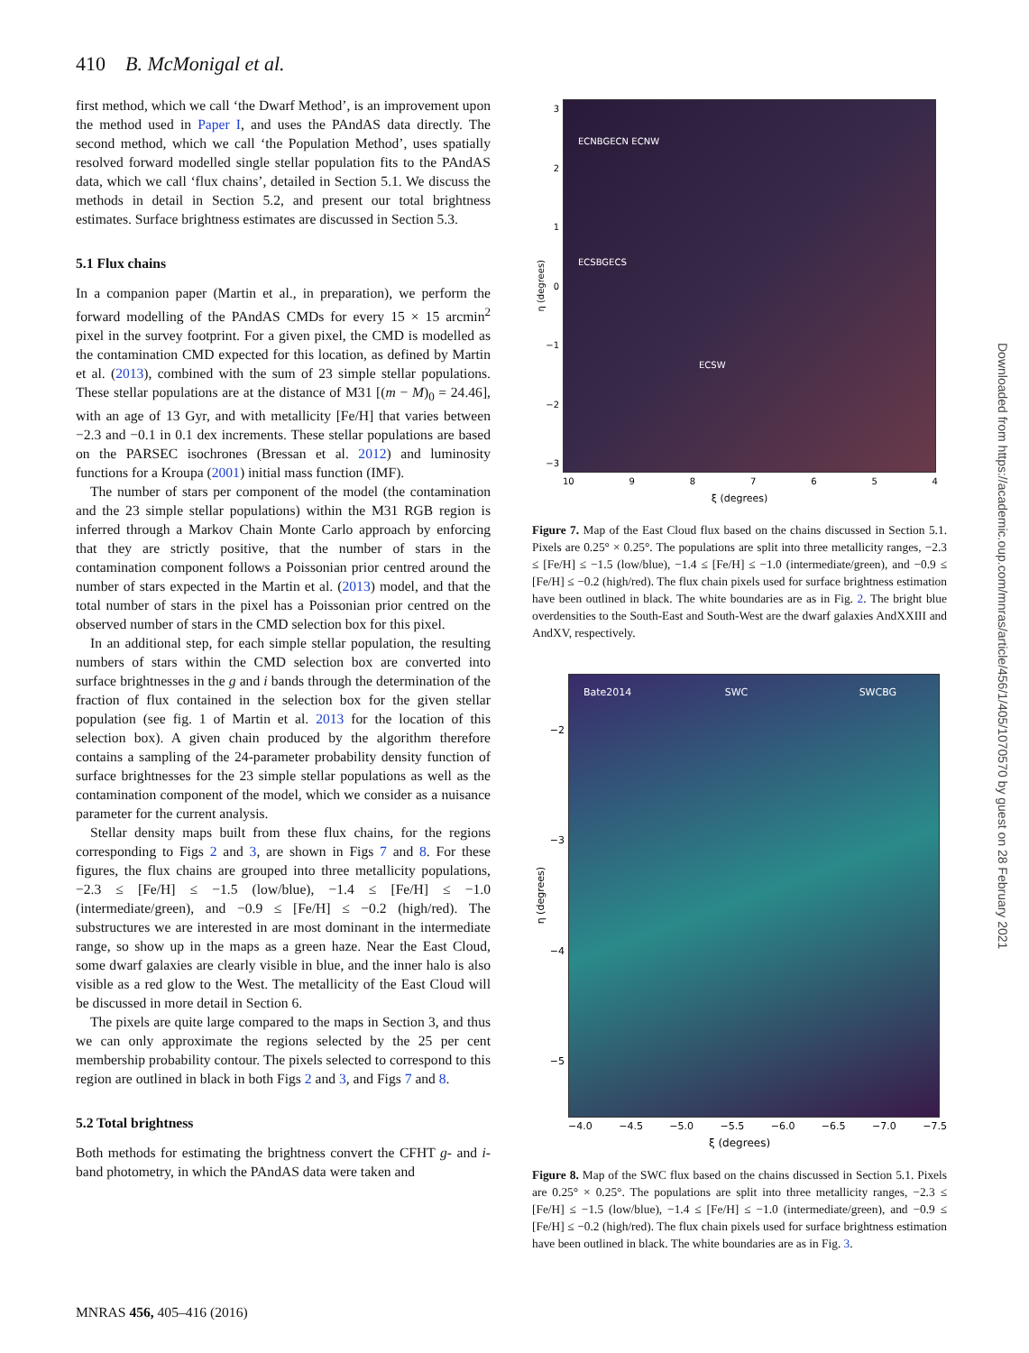410 B. McMonigal et al.
first method, which we call ‘the Dwarf Method’, is an improvement upon the method used in Paper I, and uses the PAndAS data directly. The second method, which we call ‘the Population Method’, uses spatially resolved forward modelled single stellar population fits to the PAndAS data, which we call ‘flux chains’, detailed in Section 5.1. We discuss the methods in detail in Section 5.2, and present our total brightness estimates. Surface brightness estimates are discussed in Section 5.3.
5.1 Flux chains
In a companion paper (Martin et al., in preparation), we perform the forward modelling of the PAndAS CMDs for every 15 × 15 arcmin<sup>2</sup> pixel in the survey footprint. For a given pixel, the CMD is modelled as the contamination CMD expected for this location, as defined by Martin et al. (2013), combined with the sum of 23 simple stellar populations. These stellar populations are at the distance of M31 [(m − M)<sub>0</sub> = 24.46], with an age of 13 Gyr, and with metallicity [Fe/H] that varies between −2.3 and −0.1 in 0.1 dex increments. These stellar populations are based on the PARSEC isochrones (Bressan et al. 2012) and luminosity functions for a Kroupa (2001) initial mass function (IMF).
The number of stars per component of the model (the contamination and the 23 simple stellar populations) within the M31 RGB region is inferred through a Markov Chain Monte Carlo approach by enforcing that they are strictly positive, that the number of stars in the contamination component follows a Poissonian prior centred around the number of stars expected in the Martin et al. (2013) model, and that the total number of stars in the pixel has a Poissonian prior centred on the observed number of stars in the CMD selection box for this pixel.
In an additional step, for each simple stellar population, the resulting numbers of stars within the CMD selection box are converted into surface brightnesses in the g and i bands through the determination of the fraction of flux contained in the selection box for the given stellar population (see fig. 1 of Martin et al. 2013 for the location of this selection box). A given chain produced by the algorithm therefore contains a sampling of the 24-parameter probability density function of surface brightnesses for the 23 simple stellar populations as well as the contamination component of the model, which we consider as a nuisance parameter for the current analysis.
Stellar density maps built from these flux chains, for the regions corresponding to Figs 2 and 3, are shown in Figs 7 and 8. For these figures, the flux chains are grouped into three metallicity populations, −2.3 ≤ [Fe/H] ≤ −1.5 (low/blue), −1.4 ≤ [Fe/H] ≤ −1.0 (intermediate/green), and −0.9 ≤ [Fe/H] ≤ −0.2 (high/red). The substructures we are interested in are most dominant in the intermediate range, so show up in the maps as a green haze. Near the East Cloud, some dwarf galaxies are clearly visible in blue, and the inner halo is also visible as a red glow to the West. The metallicity of the East Cloud will be discussed in more detail in Section 6.
The pixels are quite large compared to the maps in Section 3, and thus we can only approximate the regions selected by the 25 per cent membership probability contour. The pixels selected to correspond to this region are outlined in black in both Figs 2 and 3, and Figs 7 and 8.
5.2 Total brightness
Both methods for estimating the brightness convert the CFHT g- and i-band photometry, in which the PAndAS data were taken and
η (degrees)
3
2
1
0
−1
−2
−3
ECNBGECN ECNW
ECSBGECS
ECSW
10 9 8 7 6 5 4
ξ (degrees)
Figure 7. Map of the East Cloud flux based on the chains discussed in Section 5.1. Pixels are 0.25° × 0.25°. The populations are split into three metallicity ranges, −2.3 ≤ [Fe/H] ≤ −1.5 (low/blue), −1.4 ≤ [Fe/H] ≤ −1.0 (intermediate/green), and −0.9 ≤ [Fe/H] ≤ −0.2 (high/red). The flux chain pixels used for surface brightness estimation have been outlined in black. The white boundaries are as in Fig. 2. The bright blue overdensities to the South-East and South-West are the dwarf galaxies AndXXIII and AndXV, respectively.
η (degrees)
−2
−3
−4
−5
Bate2014 SWC SWCBG
−4.0 −4.5 −5.0 −5.5 −6.0 −6.5 −7.0 −7.5
ξ (degrees)
Figure 8. Map of the SWC flux based on the chains discussed in Section 5.1. Pixels are 0.25° × 0.25°. The populations are split into three metallicity ranges, −2.3 ≤ [Fe/H] ≤ −1.5 (low/blue), −1.4 ≤ [Fe/H] ≤ −1.0 (intermediate/green), and −0.9 ≤ [Fe/H] ≤ −0.2 (high/red). The flux chain pixels used for surface brightness estimation have been outlined in black. The white boundaries are as in Fig. 3.
MNRAS 456, 405–416 (2016)
Downloaded from https://academic.oup.com/mnras/article/456/1/405/1070570 by guest on 28 February 2021